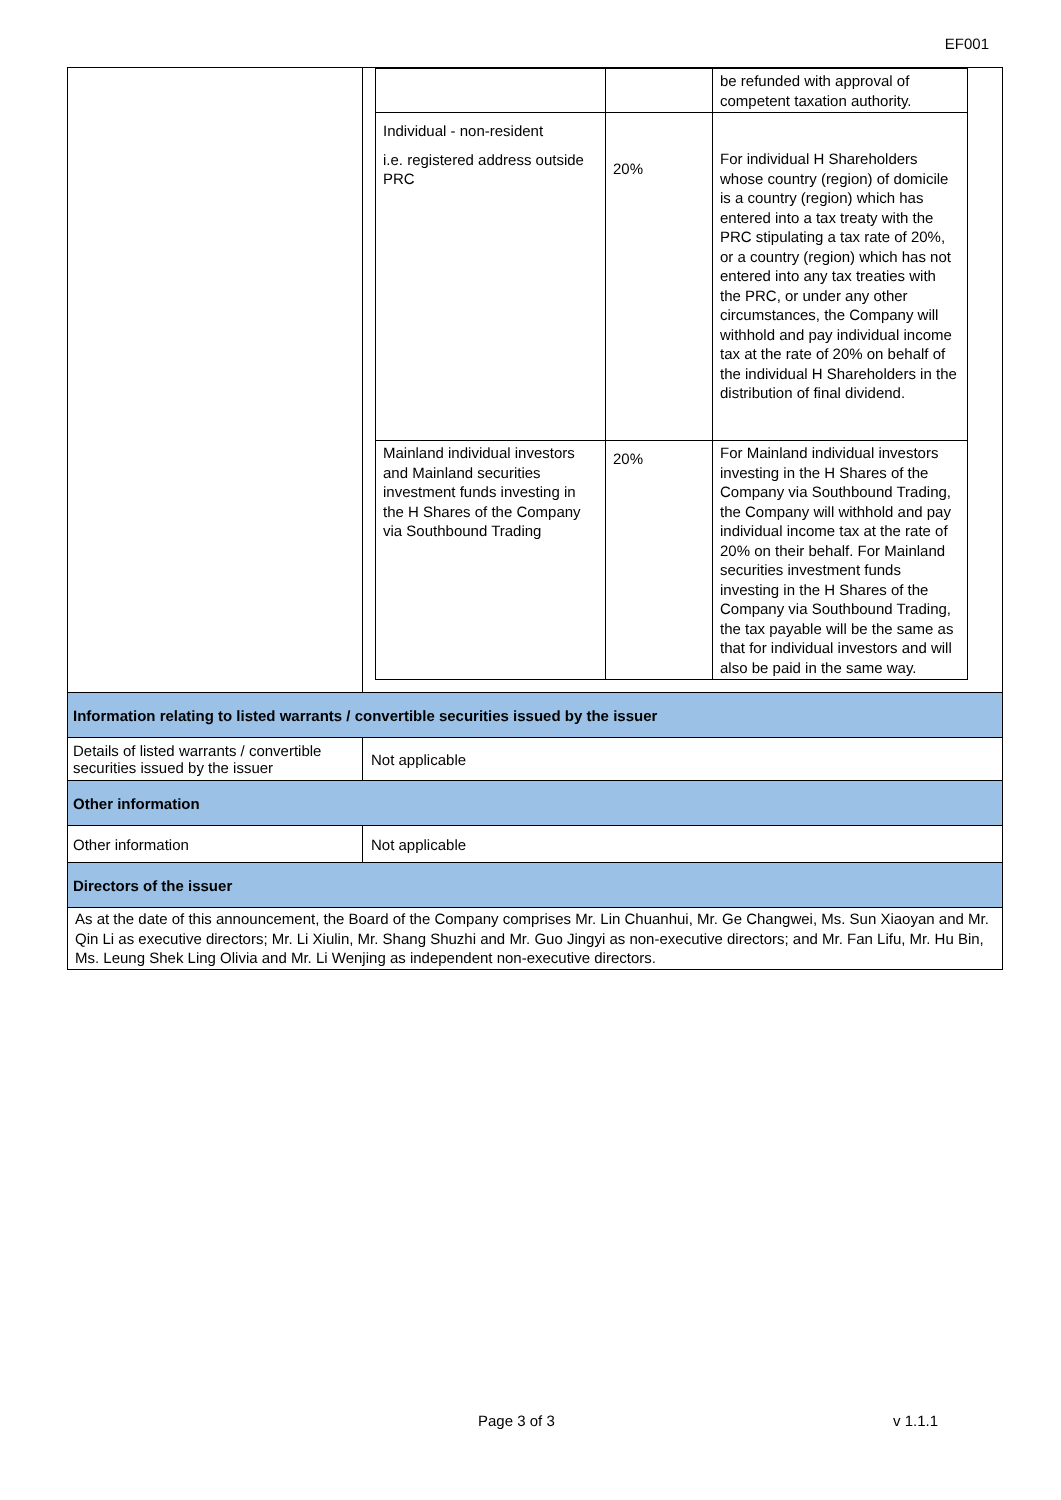EF001
| | / / / be refunded with approval of competent taxation authority. / / Individual - non-resident i.e. registered address outside PRC / 20% / For individual H Shareholders whose country (region) of domicile is a country (region) which has entered into a tax treaty with the PRC stipulating a tax rate of 20%, or a country (region) which has not entered into any tax treaties with the PRC, or under any other circumstances, the Company will withhold and pay individual income tax at the rate of 20% on behalf of the individual H Shareholders in the distribution of final dividend. / / Mainland individual investors and Mainland securities investment funds investing in the H Shares of the Company via Southbound Trading / 20% / For Mainland individual investors investing in the H Shares of the Company via Southbound Trading, the Company will withhold and pay individual income tax at the rate of 20% on their behalf. For Mainland securities investment funds investing in the H Shares of the Company via Southbound Trading, the tax payable will be the same as that for individual investors and will also be paid in the same way. / |
| Information relating to listed warrants / convertible securities issued by the issuer | |
| Details of listed warrants / convertible securities issued by the issuer | Not applicable |
| Other information | |
| Other information | Not applicable |
| Directors of the issuer | |
| As at the date of this announcement, the Board of the Company comprises Mr. Lin Chuanhui, Mr. Ge Changwei, Ms. Sun Xiaoyan and Mr. Qin Li as executive directors; Mr. Li Xiulin, Mr. Shang Shuzhi and Mr. Guo Jingyi as non-executive directors; and Mr. Fan Lifu, Mr. Hu Bin, Ms. Leung Shek Ling Olivia and Mr. Li Wenjing as independent non-executive directors. | |
Page 3 of 3 v 1.1.1